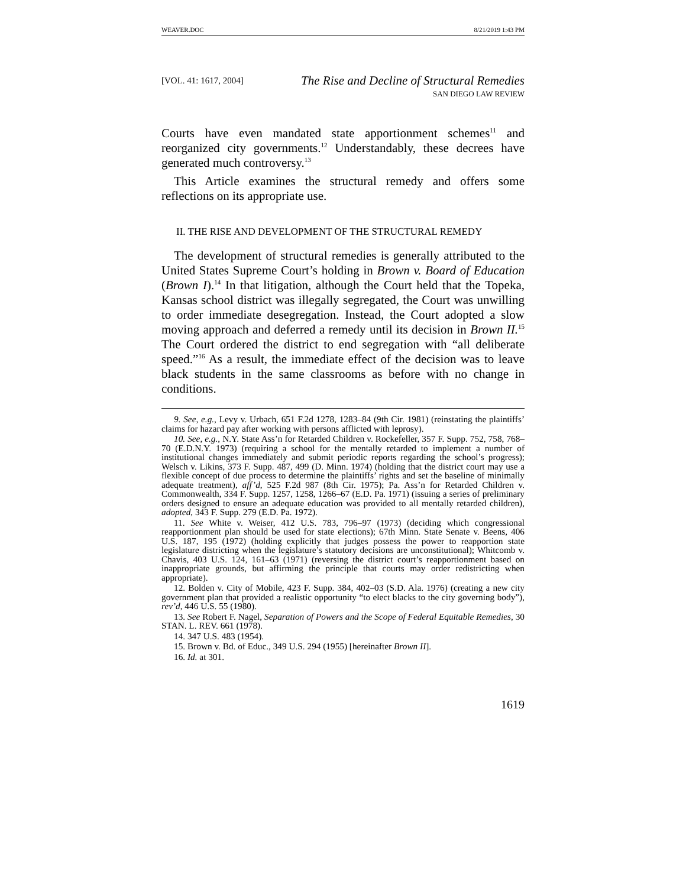WEAVER.DOC 8/21/2019 1:43 PM
[VOL. 41: 1617, 2004]
The Rise and Decline of Structural Remedies
SAN DIEGO LAW REVIEW
Courts have even mandated state apportionment schemes<sup>11</sup> and reorganized city governments.<sup>12</sup> Understandably, these decrees have generated much controversy.<sup>13</sup>
This Article examines the structural remedy and offers some reflections on its appropriate use.
II. THE RISE AND DEVELOPMENT OF THE STRUCTURAL REMEDY
The development of structural remedies is generally attributed to the United States Supreme Court’s holding in Brown v. Board of Education (Brown I).<sup>14</sup> In that litigation, although the Court held that the Topeka, Kansas school district was illegally segregated, the Court was unwilling to order immediate desegregation. Instead, the Court adopted a slow moving approach and deferred a remedy until its decision in Brown II.<sup>15</sup> The Court ordered the district to end segregation with “all deliberate speed.”<sup>16</sup> As a result, the immediate effect of the decision was to leave black students in the same classrooms as before with no change in conditions.
9. See, e.g., Levy v. Urbach, 651 F.2d 1278, 1283–84 (9th Cir. 1981) (reinstating the plaintiffs’ claims for hazard pay after working with persons afflicted with leprosy).
10. See, e.g., N.Y. State Ass’n for Retarded Children v. Rockefeller, 357 F. Supp. 752, 758, 768–70 (E.D.N.Y. 1973) (requiring a school for the mentally retarded to implement a number of institutional changes immediately and submit periodic reports regarding the school’s progress); Welsch v. Likins, 373 F. Supp. 487, 499 (D. Minn. 1974) (holding that the district court may use a flexible concept of due process to determine the plaintiffs’ rights and set the baseline of minimally adequate treatment), aff’d, 525 F.2d 987 (8th Cir. 1975); Pa. Ass’n for Retarded Children v. Commonwealth, 334 F. Supp. 1257, 1258, 1266–67 (E.D. Pa. 1971) (issuing a series of preliminary orders designed to ensure an adequate education was provided to all mentally retarded children), adopted, 343 F. Supp. 279 (E.D. Pa. 1972).
11. See White v. Weiser, 412 U.S. 783, 796–97 (1973) (deciding which congressional reapportionment plan should be used for state elections); 67th Minn. State Senate v. Beens, 406 U.S. 187, 195 (1972) (holding explicitly that judges possess the power to reapportion state legislature districting when the legislature’s statutory decisions are unconstitutional); Whitcomb v. Chavis, 403 U.S. 124, 161–63 (1971) (reversing the district court’s reapportionment based on inappropriate grounds, but affirming the principle that courts may order redistricting when appropriate).
12. Bolden v. City of Mobile, 423 F. Supp. 384, 402–03 (S.D. Ala. 1976) (creating a new city government plan that provided a realistic opportunity “to elect blacks to the city governing body”), rev’d, 446 U.S. 55 (1980).
13. See Robert F. Nagel, Separation of Powers and the Scope of Federal Equitable Remedies, 30 STAN. L. REV. 661 (1978).
14. 347 U.S. 483 (1954).
15. Brown v. Bd. of Educ., 349 U.S. 294 (1955) [hereinafter Brown II].
16. Id. at 301.
1619